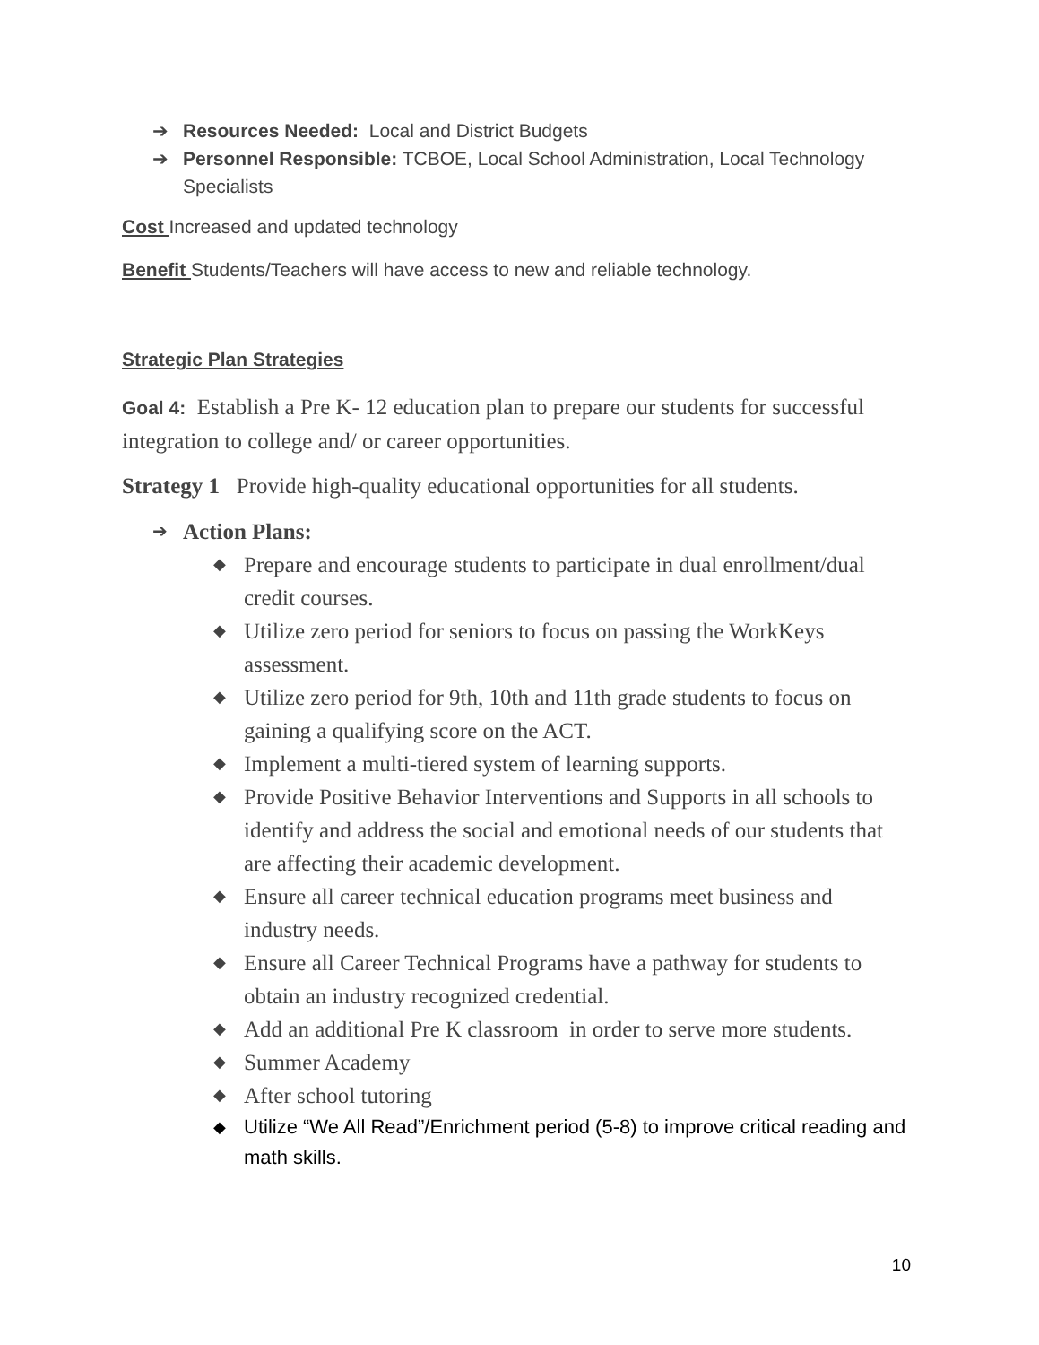➔ Resources Needed: Local and District Budgets
➔ Personnel Responsible: TCBOE, Local School Administration, Local Technology Specialists
Cost Increased and updated technology
Benefit Students/Teachers will have access to new and reliable technology.
Strategic Plan Strategies
Goal 4: Establish a Pre K- 12 education plan to prepare our students for successful integration to college and/ or career opportunities.
Strategy 1 Provide high-quality educational opportunities for all students.
➔ Action Plans:
◆ Prepare and encourage students to participate in dual enrollment/dual credit courses.
◆ Utilize zero period for seniors to focus on passing the WorkKeys assessment.
◆ Utilize zero period for 9th, 10th and 11th grade students to focus on gaining a qualifying score on the ACT.
◆ Implement a multi-tiered system of learning supports.
◆ Provide Positive Behavior Interventions and Supports in all schools to identify and address the social and emotional needs of our students that are affecting their academic development.
◆ Ensure all career technical education programs meet business and industry needs.
◆ Ensure all Career Technical Programs have a pathway for students to obtain an industry recognized credential.
◆ Add an additional Pre K classroom in order to serve more students.
◆ Summer Academy
◆ After school tutoring
◆ Utilize “We All Read”/Enrichment period (5-8) to improve critical reading and math skills.
10